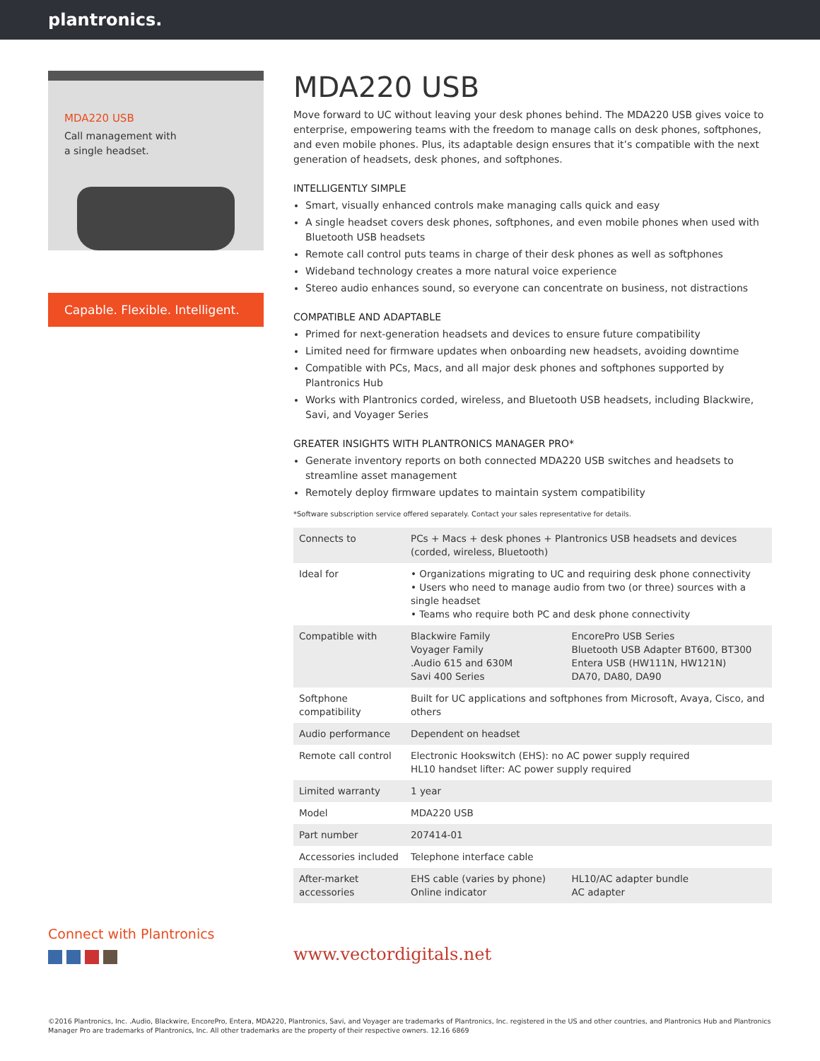plantronics.
MDA220 USB
Call management with
a single headset.
Capable. Flexible. Intelligent.
MDA220 USB
Move forward to UC without leaving your desk phones behind. The MDA220 USB gives voice to enterprise, empowering teams with the freedom to manage calls on desk phones, softphones, and even mobile phones. Plus, its adaptable design ensures that it’s compatible with the next generation of headsets, desk phones, and softphones.
INTELLIGENTLY SIMPLE
Smart, visually enhanced controls make managing calls quick and easy
A single headset covers desk phones, softphones, and even mobile phones when used with Bluetooth USB headsets
Remote call control puts teams in charge of their desk phones as well as softphones
Wideband technology creates a more natural voice experience
Stereo audio enhances sound, so everyone can concentrate on business, not distractions
COMPATIBLE AND ADAPTABLE
Primed for next-generation headsets and devices to ensure future compatibility
Limited need for firmware updates when onboarding new headsets, avoiding downtime
Compatible with PCs, Macs, and all major desk phones and softphones supported by Plantronics Hub
Works with Plantronics corded, wireless, and Bluetooth USB headsets, including Blackwire, Savi, and Voyager Series
GREATER INSIGHTS WITH PLANTRONICS MANAGER PRO*
Generate inventory reports on both connected MDA220 USB switches and headsets to streamline asset management
Remotely deploy firmware updates to maintain system compatibility
*Software subscription service offered separately. Contact your sales representative for details.
| Connects to | PCs + Macs + desk phones + Plantronics USB headsets and devices (corded, wireless, Bluetooth) | |
| Ideal for | • Organizations migrating to UC and requiring desk phone connectivity • Users who need to manage audio from two (or three) sources with a single headset • Teams who require both PC and desk phone connectivity | |
| Compatible with | Blackwire Family Voyager Family .Audio 615 and 630M Savi 400 Series | EncorePro USB Series Bluetooth USB Adapter BT600, BT300 Entera USB (HW111N, HW121N) DA70, DA80, DA90 |
| Softphone compatibility | Built for UC applications and softphones from Microsoft, Avaya, Cisco, and others | |
| Audio performance | Dependent on headset | |
| Remote call control | Electronic Hookswitch (EHS): no AC power supply required HL10 handset lifter: AC power supply required | |
| Limited warranty | 1 year | |
| Model | MDA220 USB | |
| Part number | 207414-01 | |
| Accessories included | Telephone interface cable | |
| After-market accessories | EHS cable (varies by phone) Online indicator | HL10/AC adapter bundle AC adapter |
Connect with Plantronics
www.vectordigitals.net
©2016 Plantronics, Inc. .Audio, Blackwire, EncorePro, Entera, MDA220, Plantronics, Savi, and Voyager are trademarks of Plantronics, Inc. registered in the US and other countries, and Plantronics Hub and Plantronics Manager Pro are trademarks of Plantronics, Inc. All other trademarks are the property of their respective owners. 12.16 6869